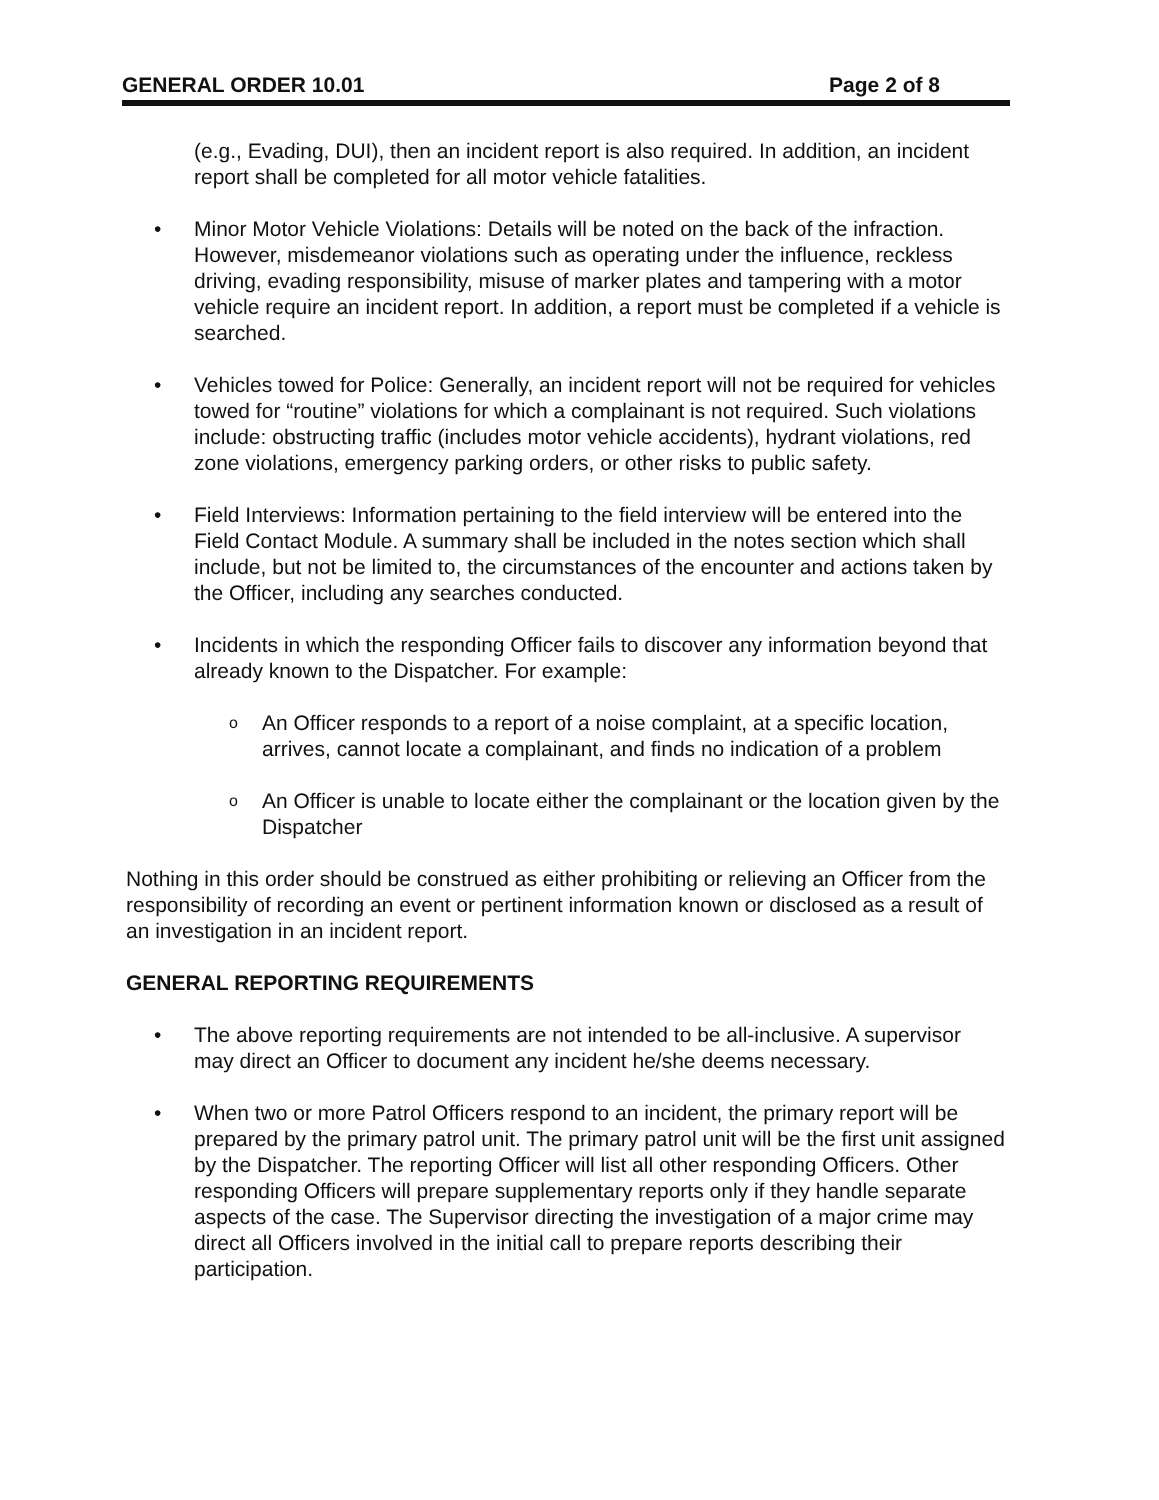GENERAL ORDER 10.01 Page 2 of 8
(e.g., Evading, DUI), then an incident report is also required. In addition, an incident report shall be completed for all motor vehicle fatalities.
• Minor Motor Vehicle Violations: Details will be noted on the back of the infraction. However, misdemeanor violations such as operating under the influence, reckless driving, evading responsibility, misuse of marker plates and tampering with a motor vehicle require an incident report. In addition, a report must be completed if a vehicle is searched.
• Vehicles towed for Police: Generally, an incident report will not be required for vehicles towed for “routine” violations for which a complainant is not required. Such violations include: obstructing traffic (includes motor vehicle accidents), hydrant violations, red zone violations, emergency parking orders, or other risks to public safety.
• Field Interviews: Information pertaining to the field interview will be entered into the Field Contact Module. A summary shall be included in the notes section which shall include, but not be limited to, the circumstances of the encounter and actions taken by the Officer, including any searches conducted.
• Incidents in which the responding Officer fails to discover any information beyond that already known to the Dispatcher. For example:
o An Officer responds to a report of a noise complaint, at a specific location, arrives, cannot locate a complainant, and finds no indication of a problem
o An Officer is unable to locate either the complainant or the location given by the Dispatcher
Nothing in this order should be construed as either prohibiting or relieving an Officer from the responsibility of recording an event or pertinent information known or disclosed as a result of an investigation in an incident report.
GENERAL REPORTING REQUIREMENTS
• The above reporting requirements are not intended to be all-inclusive. A supervisor may direct an Officer to document any incident he/she deems necessary.
• When two or more Patrol Officers respond to an incident, the primary report will be prepared by the primary patrol unit. The primary patrol unit will be the first unit assigned by the Dispatcher. The reporting Officer will list all other responding Officers. Other responding Officers will prepare supplementary reports only if they handle separate aspects of the case. The Supervisor directing the investigation of a major crime may direct all Officers involved in the initial call to prepare reports describing their participation.